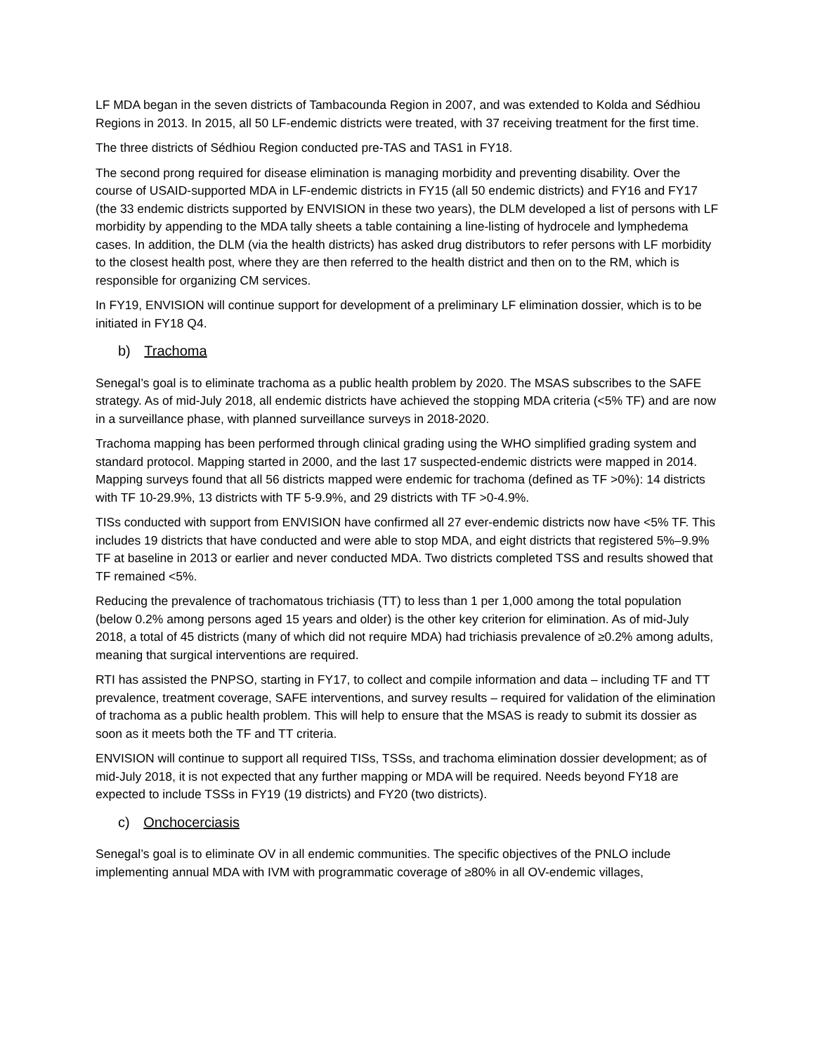LF MDA began in the seven districts of Tambacounda Region in 2007, and was extended to Kolda and Sédhiou Regions in 2013. In 2015, all 50 LF-endemic districts were treated, with 37 receiving treatment for the first time.
The three districts of Sédhiou Region conducted pre-TAS and TAS1 in FY18.
The second prong required for disease elimination is managing morbidity and preventing disability. Over the course of USAID-supported MDA in LF-endemic districts in FY15 (all 50 endemic districts) and FY16 and FY17 (the 33 endemic districts supported by ENVISION in these two years), the DLM developed a list of persons with LF morbidity by appending to the MDA tally sheets a table containing a line-listing of hydrocele and lymphedema cases. In addition, the DLM (via the health districts) has asked drug distributors to refer persons with LF morbidity to the closest health post, where they are then referred to the health district and then on to the RM, which is responsible for organizing CM services.
In FY19, ENVISION will continue support for development of a preliminary LF elimination dossier, which is to be initiated in FY18 Q4.
b) Trachoma
Senegal’s goal is to eliminate trachoma as a public health problem by 2020. The MSAS subscribes to the SAFE strategy. As of mid-July 2018, all endemic districts have achieved the stopping MDA criteria (<5% TF) and are now in a surveillance phase, with planned surveillance surveys in 2018-2020.
Trachoma mapping has been performed through clinical grading using the WHO simplified grading system and standard protocol. Mapping started in 2000, and the last 17 suspected-endemic districts were mapped in 2014. Mapping surveys found that all 56 districts mapped were endemic for trachoma (defined as TF >0%): 14 districts with TF 10-29.9%, 13 districts with TF 5-9.9%, and 29 districts with TF >0-4.9%.
TISs conducted with support from ENVISION have confirmed all 27 ever-endemic districts now have <5% TF. This includes 19 districts that have conducted and were able to stop MDA, and eight districts that registered 5%–9.9% TF at baseline in 2013 or earlier and never conducted MDA. Two districts completed TSS and results showed that TF remained <5%.
Reducing the prevalence of trachomatous trichiasis (TT) to less than 1 per 1,000 among the total population (below 0.2% among persons aged 15 years and older) is the other key criterion for elimination. As of mid-July 2018, a total of 45 districts (many of which did not require MDA) had trichiasis prevalence of ≥0.2% among adults, meaning that surgical interventions are required.
RTI has assisted the PNPSO, starting in FY17, to collect and compile information and data – including TF and TT prevalence, treatment coverage, SAFE interventions, and survey results – required for validation of the elimination of trachoma as a public health problem. This will help to ensure that the MSAS is ready to submit its dossier as soon as it meets both the TF and TT criteria.
ENVISION will continue to support all required TISs, TSSs, and trachoma elimination dossier development; as of mid-July 2018, it is not expected that any further mapping or MDA will be required. Needs beyond FY18 are expected to include TSSs in FY19 (19 districts) and FY20 (two districts).
c) Onchocerciasis
Senegal’s goal is to eliminate OV in all endemic communities. The specific objectives of the PNLO include implementing annual MDA with IVM with programmatic coverage of ≥80% in all OV-endemic villages,